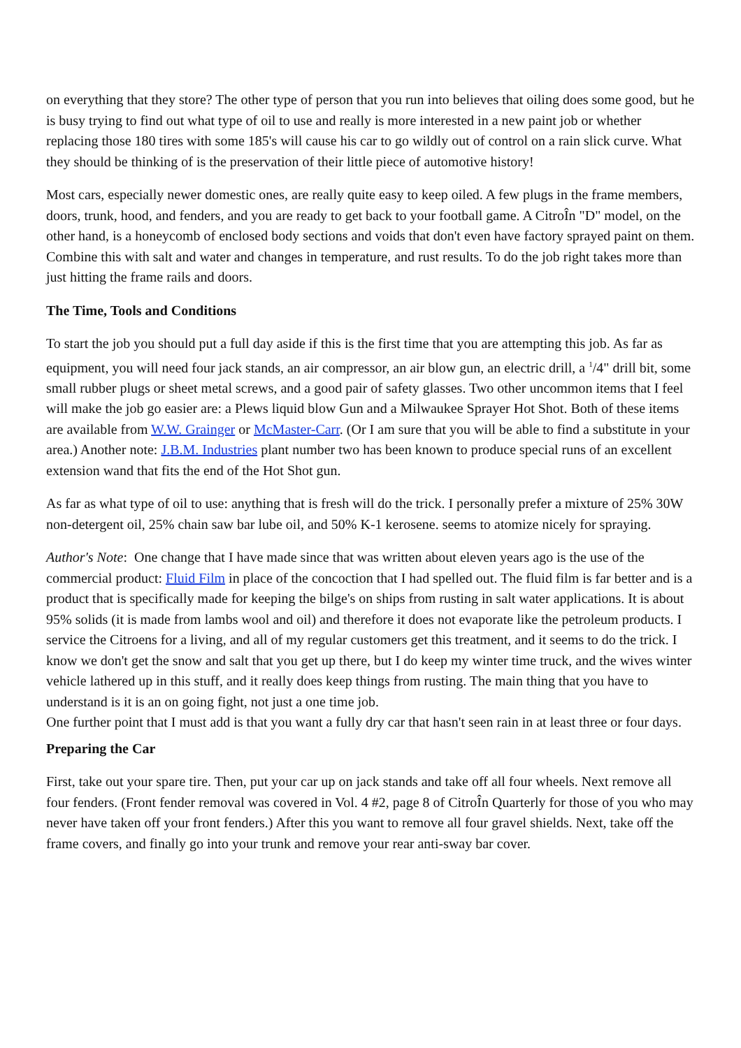on everything that they store? The other type of person that you run into believes that oiling does some good, but he is busy trying to find out what type of oil to use and really is more interested in a new paint job or whether replacing those 180 tires with some 185's will cause his car to go wildly out of control on a rain slick curve. What they should be thinking of is the preservation of their little piece of automotive history!
Most cars, especially newer domestic ones, are really quite easy to keep oiled. A few plugs in the frame members, doors, trunk, hood, and fenders, and you are ready to get back to your football game. A CitroÎn "D" model, on the other hand, is a honeycomb of enclosed body sections and voids that don't even have factory sprayed paint on them. Combine this with salt and water and changes in temperature, and rust results. To do the job right takes more than just hitting the frame rails and doors.
The Time, Tools and Conditions
To start the job you should put a full day aside if this is the first time that you are attempting this job. As far as equipment, you will need four jack stands, an air compressor, an air blow gun, an electric drill, a <sup>1</sup>/4" drill bit, some small rubber plugs or sheet metal screws, and a good pair of safety glasses. Two other uncommon items that I feel will make the job go easier are: a Plews liquid blow Gun and a Milwaukee Sprayer Hot Shot. Both of these items are available from W.W. Grainger or McMaster-Carr. (Or I am sure that you will be able to find a substitute in your area.) Another note: J.B.M. Industries plant number two has been known to produce special runs of an excellent extension wand that fits the end of the Hot Shot gun.
As far as what type of oil to use: anything that is fresh will do the trick. I personally prefer a mixture of 25% 30W non-detergent oil, 25% chain saw bar lube oil, and 50% K-1 kerosene. seems to atomize nicely for spraying.
Author's Note: One change that I have made since that was written about eleven years ago is the use of the commercial product: Fluid Film in place of the concoction that I had spelled out. The fluid film is far better and is a product that is specifically made for keeping the bilge's on ships from rusting in salt water applications. It is about 95% solids (it is made from lambs wool and oil) and therefore it does not evaporate like the petroleum products. I service the Citroens for a living, and all of my regular customers get this treatment, and it seems to do the trick. I know we don't get the snow and salt that you get up there, but I do keep my winter time truck, and the wives winter vehicle lathered up in this stuff, and it really does keep things from rusting. The main thing that you have to understand is it is an on going fight, not just a one time job.
One further point that I must add is that you want a fully dry car that hasn't seen rain in at least three or four days.
Preparing the Car
First, take out your spare tire. Then, put your car up on jack stands and take off all four wheels. Next remove all four fenders. (Front fender removal was covered in Vol. 4 #2, page 8 of CitroÎn Quarterly for those of you who may never have taken off your front fenders.) After this you want to remove all four gravel shields. Next, take off the frame covers, and finally go into your trunk and remove your rear anti-sway bar cover.